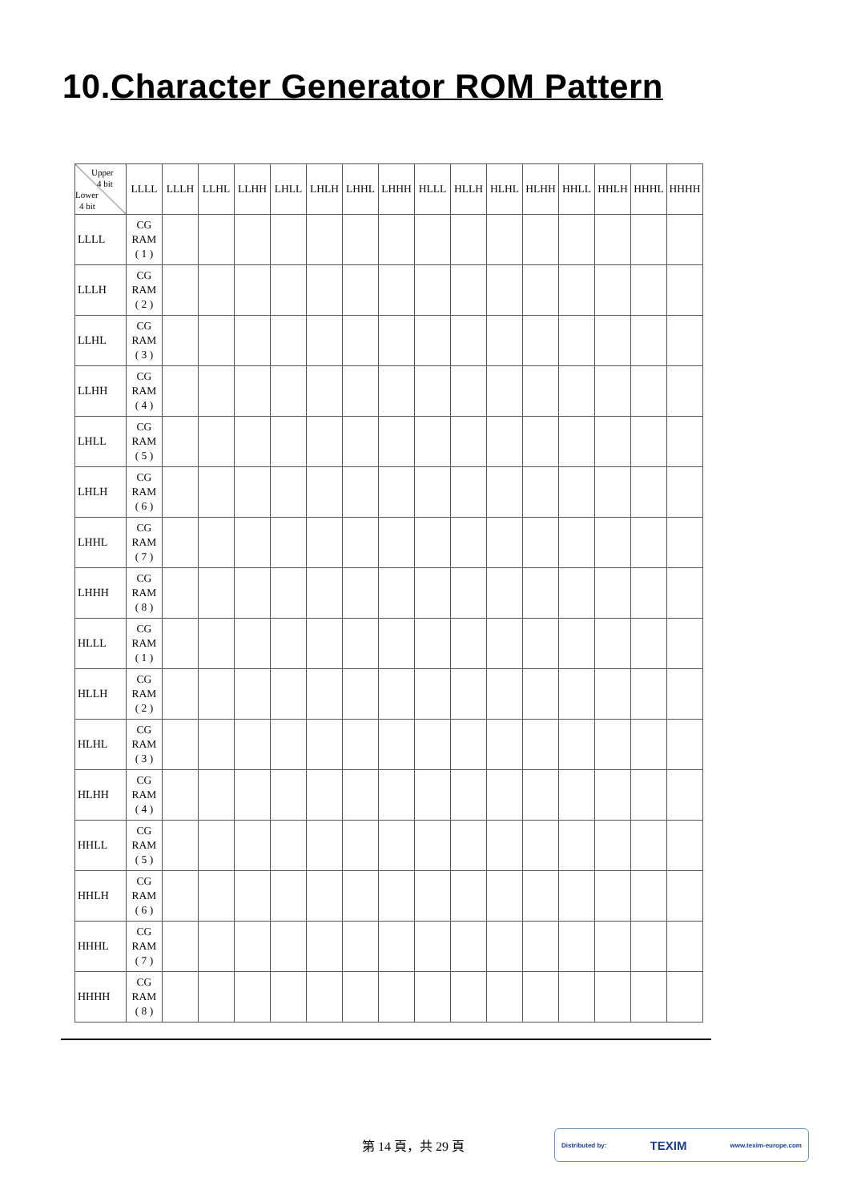10.Character Generator ROM Pattern
| Upper 4 bit Lower 4 bit | LLLL | LLLH | LLHL | LLHH | LHLL | LHLH | LHHL | LHHH | HLLL | HLLH | HLHL | HLHH | HHLL | HHLH | HHHL | HHHH |
| --- | --- | --- | --- | --- | --- | --- | --- | --- | --- | --- | --- | --- | --- | --- | --- | --- |
| LLLL | CG RAM ( 1 ) | | | | | | | | | | | | | | | |
| LLLH | CG RAM ( 2 ) | | | | | | | | | | | | | | | |
| LLHL | CG RAM ( 3 ) | | | | | | | | | | | | | | | |
| LLHH | CG RAM ( 4 ) | | | | | | | | | | | | | | | |
| LHLL | CG RAM ( 5 ) | | | | | | | | | | | | | | | |
| LHLH | CG RAM ( 6 ) | | | | | | | | | | | | | | | |
| LHHL | CG RAM ( 7 ) | | | | | | | | | | | | | | | |
| LHHH | CG RAM ( 8 ) | | | | | | | | | | | | | | | |
| HLLL | CG RAM ( 1 ) | | | | | | | | | | | | | | | |
| HLLH | CG RAM ( 2 ) | | | | | | | | | | | | | | | |
| HLHL | CG RAM ( 3 ) | | | | | | | | | | | | | | | |
| HLHH | CG RAM ( 4 ) | | | | | | | | | | | | | | | |
| HHLL | CG RAM ( 5 ) | | | | | | | | | | | | | | | |
| HHLH | CG RAM ( 6 ) | | | | | | | | | | | | | | | |
| HHHL | CG RAM ( 7 ) | | | | | | | | | | | | | | | |
| HHHH | CG RAM ( 8 ) | | | | | | | | | | | | | | | |
第 14 頁，共 29 頁
Distributed by: TEXIM www.texim-europe.com